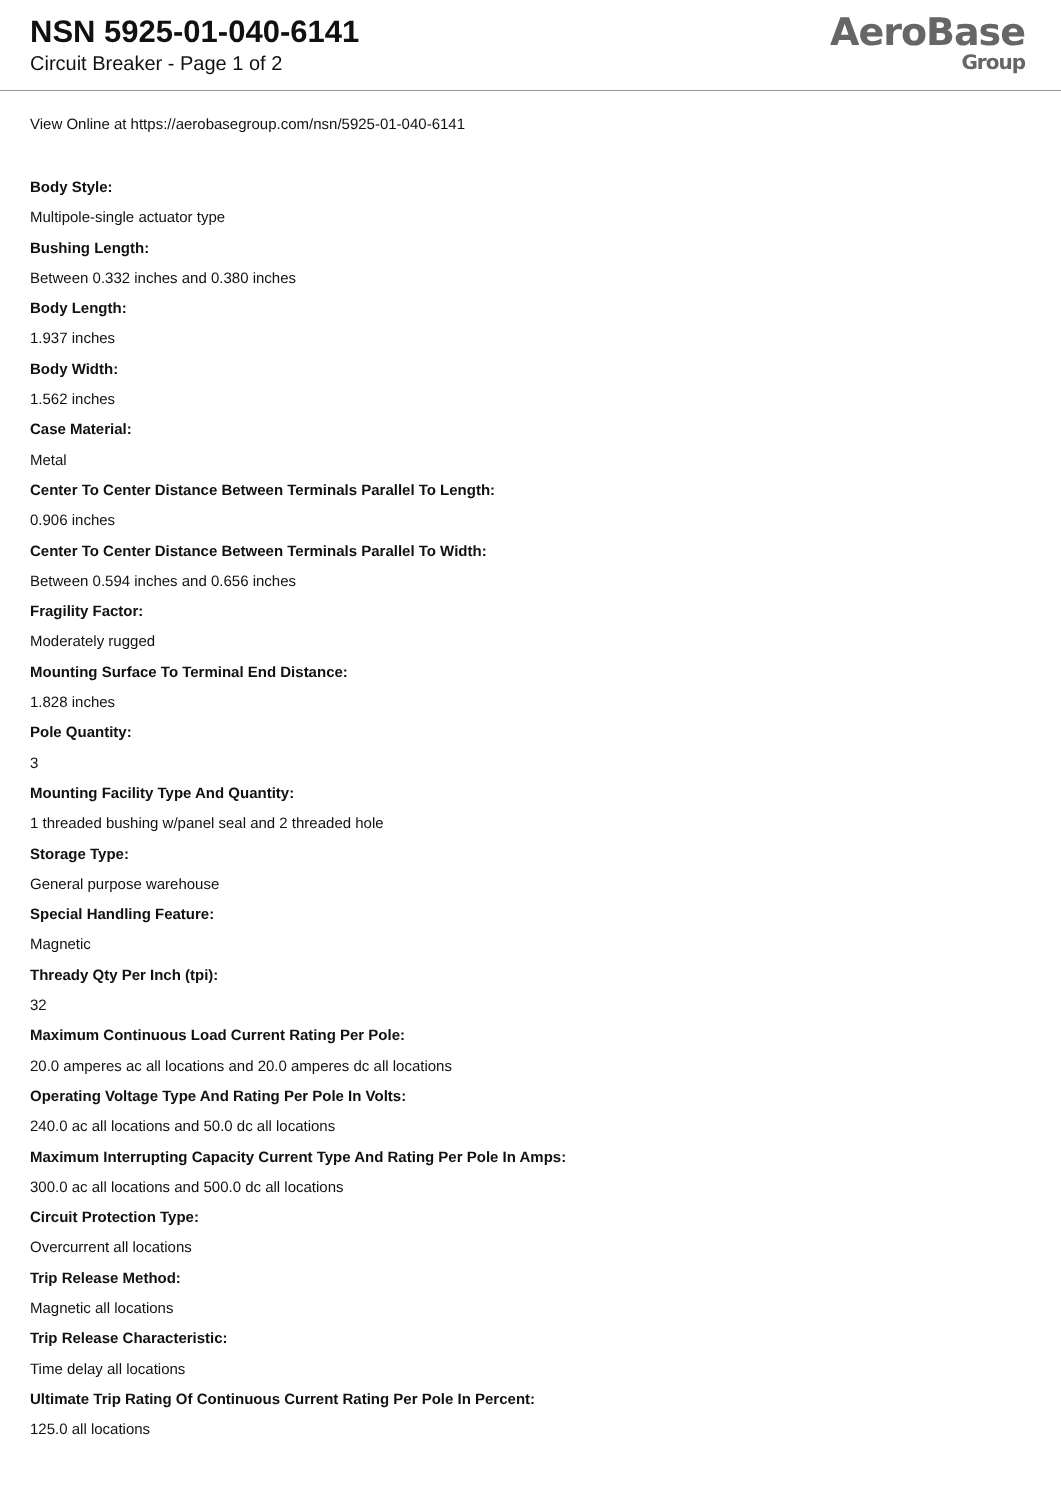NSN 5925-01-040-6141
Circuit Breaker - Page 1 of 2
AeroBase
Group
View Online at https://aerobasegroup.com/nsn/5925-01-040-6141
Body Style:
Multipole-single actuator type
Bushing Length:
Between 0.332 inches and 0.380 inches
Body Length:
1.937 inches
Body Width:
1.562 inches
Case Material:
Metal
Center To Center Distance Between Terminals Parallel To Length:
0.906 inches
Center To Center Distance Between Terminals Parallel To Width:
Between 0.594 inches and 0.656 inches
Fragility Factor:
Moderately rugged
Mounting Surface To Terminal End Distance:
1.828 inches
Pole Quantity:
3
Mounting Facility Type And Quantity:
1 threaded bushing w/panel seal and 2 threaded hole
Storage Type:
General purpose warehouse
Special Handling Feature:
Magnetic
Thready Qty Per Inch (tpi):
32
Maximum Continuous Load Current Rating Per Pole:
20.0 amperes ac all locations and 20.0 amperes dc all locations
Operating Voltage Type And Rating Per Pole In Volts:
240.0 ac all locations and 50.0 dc all locations
Maximum Interrupting Capacity Current Type And Rating Per Pole In Amps:
300.0 ac all locations and 500.0 dc all locations
Circuit Protection Type:
Overcurrent all locations
Trip Release Method:
Magnetic all locations
Trip Release Characteristic:
Time delay all locations
Ultimate Trip Rating Of Continuous Current Rating Per Pole In Percent:
125.0 all locations